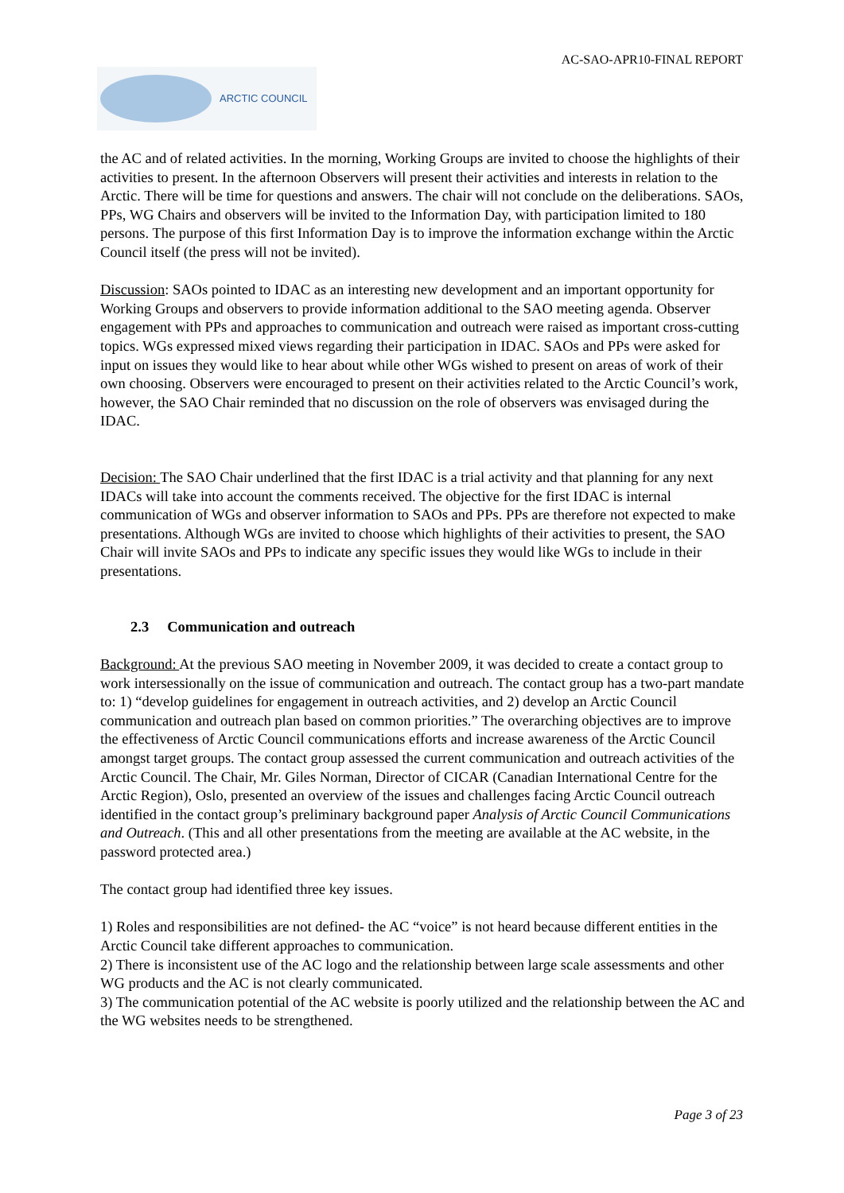AC-SAO-APR10-FINAL REPORT
ARCTIC COUNCIL
the AC and of related activities. In the morning, Working Groups are invited to choose the highlights of their activities to present. In the afternoon Observers will present their activities and interests in relation to the Arctic. There will be time for questions and answers. The chair will not conclude on the deliberations. SAOs, PPs, WG Chairs and observers will be invited to the Information Day, with participation limited to 180 persons. The purpose of this first Information Day is to improve the information exchange within the Arctic Council itself (the press will not be invited).
Discussion: SAOs pointed to IDAC as an interesting new development and an important opportunity for Working Groups and observers to provide information additional to the SAO meeting agenda. Observer engagement with PPs and approaches to communication and outreach were raised as important cross-cutting topics. WGs expressed mixed views regarding their participation in IDAC. SAOs and PPs were asked for input on issues they would like to hear about while other WGs wished to present on areas of work of their own choosing. Observers were encouraged to present on their activities related to the Arctic Council’s work, however, the SAO Chair reminded that no discussion on the role of observers was envisaged during the IDAC.
Decision: The SAO Chair underlined that the first IDAC is a trial activity and that planning for any next IDACs will take into account the comments received. The objective for the first IDAC is internal communication of WGs and observer information to SAOs and PPs. PPs are therefore not expected to make presentations. Although WGs are invited to choose which highlights of their activities to present, the SAO Chair will invite SAOs and PPs to indicate any specific issues they would like WGs to include in their presentations.
2.3 Communication and outreach
Background: At the previous SAO meeting in November 2009, it was decided to create a contact group to work intersessionally on the issue of communication and outreach. The contact group has a two-part mandate to: 1) “develop guidelines for engagement in outreach activities, and 2) develop an Arctic Council communication and outreach plan based on common priorities.” The overarching objectives are to improve the effectiveness of Arctic Council communications efforts and increase awareness of the Arctic Council amongst target groups. The contact group assessed the current communication and outreach activities of the Arctic Council. The Chair, Mr. Giles Norman, Director of CICAR (Canadian International Centre for the Arctic Region), Oslo, presented an overview of the issues and challenges facing Arctic Council outreach identified in the contact group’s preliminary background paper Analysis of Arctic Council Communications and Outreach. (This and all other presentations from the meeting are available at the AC website, in the password protected area.)
The contact group had identified three key issues.
1) Roles and responsibilities are not defined- the AC “voice” is not heard because different entities in the Arctic Council take different approaches to communication.
2) There is inconsistent use of the AC logo and the relationship between large scale assessments and other WG products and the AC is not clearly communicated.
3) The communication potential of the AC website is poorly utilized and the relationship between the AC and the WG websites needs to be strengthened.
Page 3 of 23